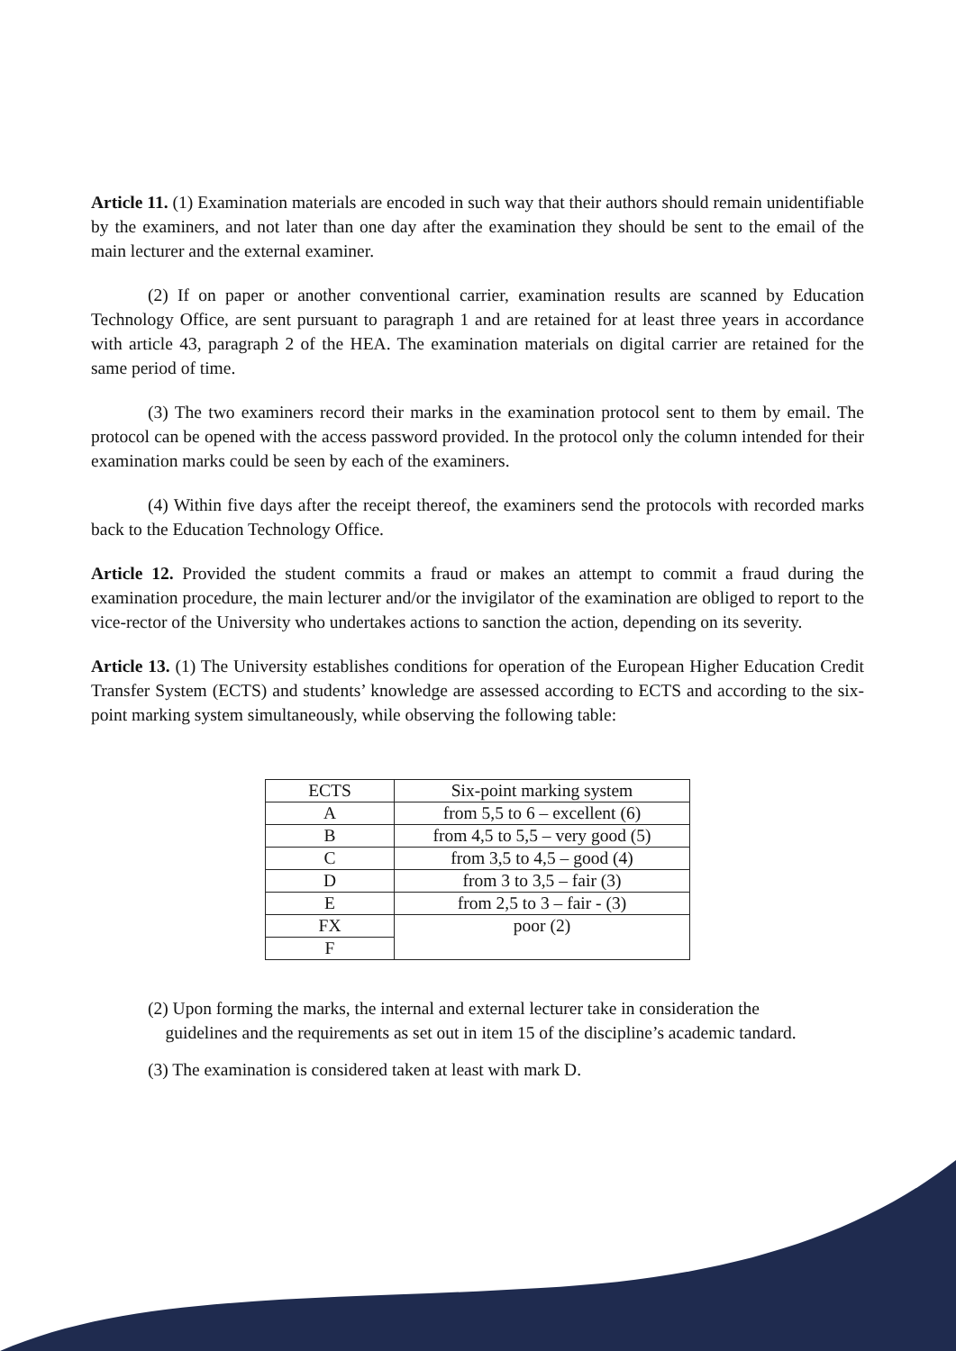Article 11. (1) Examination materials are encoded in such way that their authors should remain unidentifiable by the examiners, and not later than one day after the examination they should be sent to the email of the main lecturer and the external examiner.
(2) If on paper or another conventional carrier, examination results are scanned by Education Technology Office, are sent pursuant to paragraph 1 and are retained for at least three years in accordance with article 43, paragraph 2 of the HEA. The examination materials on digital carrier are retained for the same period of time.
(3) The two examiners record their marks in the examination protocol sent to them by email. The protocol can be opened with the access password provided. In the protocol only the column intended for their examination marks could be seen by each of the examiners.
(4) Within five days after the receipt thereof, the examiners send the protocols with recorded marks back to the Education Technology Office.
Article 12. Provided the student commits a fraud or makes an attempt to commit a fraud during the examination procedure, the main lecturer and/or the invigilator of the examination are obliged to report to the vice-rector of the University who undertakes actions to sanction the action, depending on its severity.
Article 13. (1) The University establishes conditions for operation of the European Higher Education Credit Transfer System (ECTS) and students’ knowledge are assessed according to ECTS and according to the six-point marking system simultaneously, while observing the following table:
| ECTS | Six-point marking system |
| A | from 5,5 to 6 – excellent (6) |
| B | from 4,5 to 5,5 – very good (5) |
| C | from 3,5 to 4,5 – good (4) |
| D | from 3 to 3,5 – fair (3) |
| E | from 2,5 to 3 – fair - (3) |
| FX | poor (2) |
| F | |
(2) Upon forming the marks, the internal and external lecturer take in consideration the
guidelines and the requirements as set out in item 15 of the discipline’s academic tandard.
(3) The examination is considered taken at least with mark D.